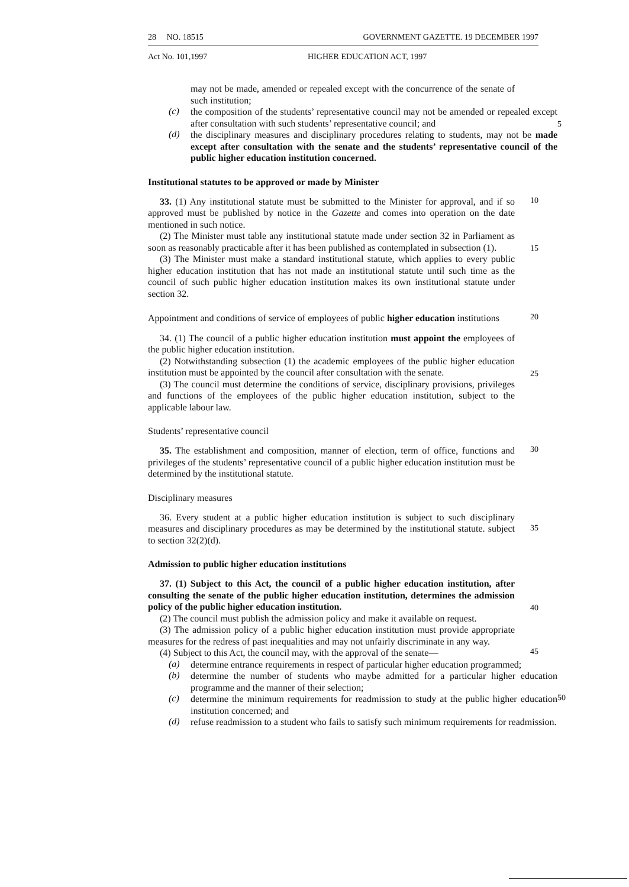28 NO. 18515 GOVERNMENT GAZETTE. 19 DECEMBER 1997
Act No. 101,1997 HIGHER EDUCATION ACT, 1997
may not be made, amended or repealed except with the concurrence of the senate of such institution;
(c)
the composition of the students’ representative council may not be amended or repealed except after consultation with such students’ representative council; and
5
(d)
the disciplinary measures and disciplinary procedures relating to students, may not be made except after consultation with the senate and the students’ representative council of the public higher education institution concerned.
Institutional statutes to be approved or made by Minister
33. (1) Any institutional statute must be submitted to the Minister for approval, and if so approved must be published by notice in the Gazette and comes into operation on the date mentioned in such notice.
10
(2) The Minister must table any institutional statute made under section 32 in Parliament as soon as reasonably practicable after it has been published as contemplated in subsection (1).
15
(3) The Minister must make a standard institutional statute, which applies to every public higher education institution that has not made an institutional statute until such time as the council of such public higher education institution makes its own institutional statute under section 32.
Appointment and conditions of service of employees of public higher education institutions
20
34. (1) The council of a public higher education institution must appoint the employees of the public higher education institution.
(2) Notwithstanding subsection (1) the academic employees of the public higher education institution must be appointed by the council after consultation with the senate.
25
(3) The council must determine the conditions of service, disciplinary provisions, privileges and functions of the employees of the public higher education institution, subject to the applicable labour law.
Students’ representative council
35. The establishment and composition, manner of election, term of office, functions and privileges of the students’ representative council of a public higher education institution must be determined by the institutional statute.
30
Disciplinary measures
36. Every student at a public higher education institution is subject to such disciplinary measures and disciplinary procedures as may be determined by the institutional statute. subject to section 32(2)(d).
35
Admission to public higher education institutions
37. (1) Subject to this Act, the council of a public higher education institution, after consulting the senate of the public higher education institution, determines the admission policy of the public higher education institution.
40
(2) The council must publish the admission policy and make it available on request.
(3) The admission policy of a public higher education institution must provide appropriate measures for the redress of past inequalities and may not unfairly discriminate in any way.
(4) Subject to this Act, the council may, with the approval of the senate—
45
(a)
determine entrance requirements in respect of particular higher education programmed;
(b)
determine the number of students who maybe admitted for a particular higher education programme and the manner of their selection;
(c)
determine the minimum requirements for readmission to study at the public higher education institution concerned; and
50
(d)
refuse readmission to a student who fails to satisfy such minimum requirements for readmission.